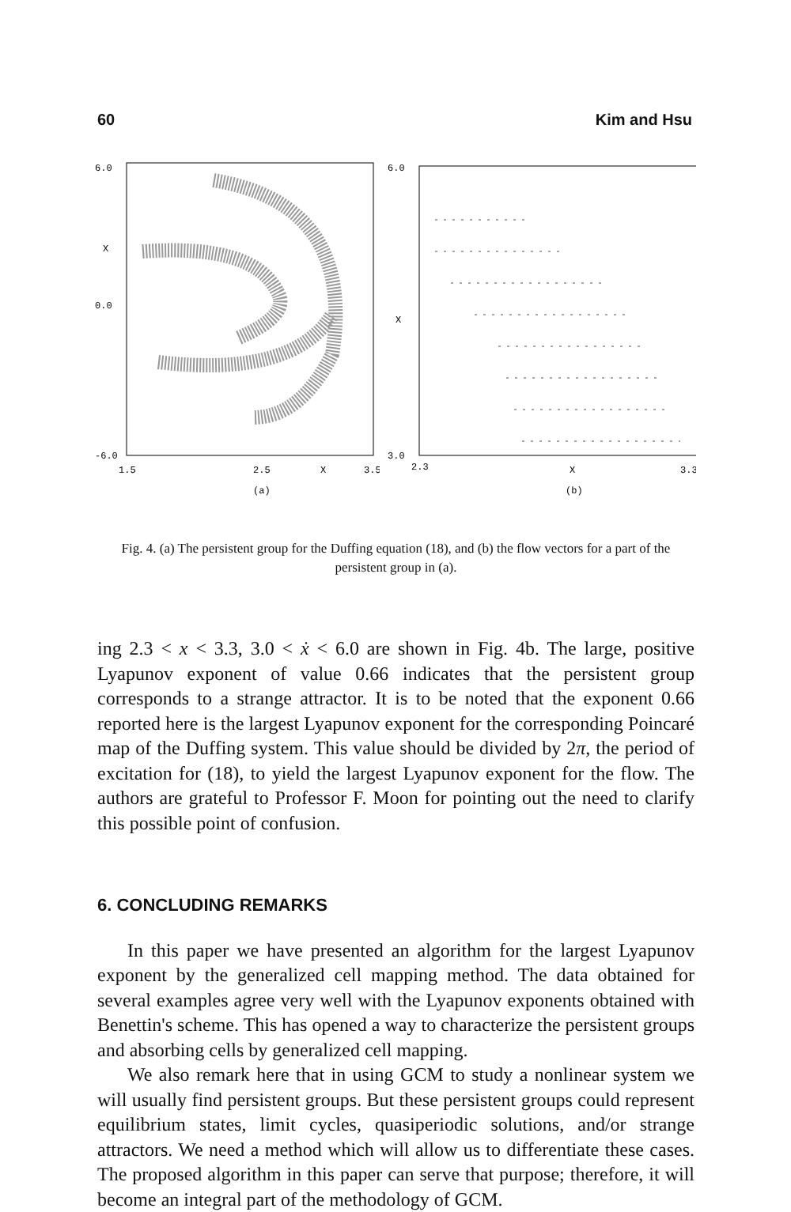60 Kim and Hsu
6.0
0.0
-6.0
X
1.5
2.5
X
3.5
(a)
6.0
X
3.0
2.3
X
3.3
(b)
Fig. 4. (a) The persistent group for the Duffing equation (18), and (b) the flow vectors for a part of the persistent group in (a).
ing 2.3 < x < 3.3, 3.0 < ẋ < 6.0 are shown in Fig. 4b. The large, positive Lyapunov exponent of value 0.66 indicates that the persistent group corresponds to a strange attractor. It is to be noted that the exponent 0.66 reported here is the largest Lyapunov exponent for the corresponding Poincaré map of the Duffing system. This value should be divided by 2π, the period of excitation for (18), to yield the largest Lyapunov exponent for the flow. The authors are grateful to Professor F. Moon for pointing out the need to clarify this possible point of confusion.
6. CONCLUDING REMARKS
In this paper we have presented an algorithm for the largest Lyapunov exponent by the generalized cell mapping method. The data obtained for several examples agree very well with the Lyapunov exponents obtained with Benettin's scheme. This has opened a way to characterize the persistent groups and absorbing cells by generalized cell mapping.
We also remark here that in using GCM to study a nonlinear system we will usually find persistent groups. But these persistent groups could represent equilibrium states, limit cycles, quasiperiodic solutions, and/or strange attractors. We need a method which will allow us to differentiate these cases. The proposed algorithm in this paper can serve that purpose; therefore, it will become an integral part of the methodology of GCM.